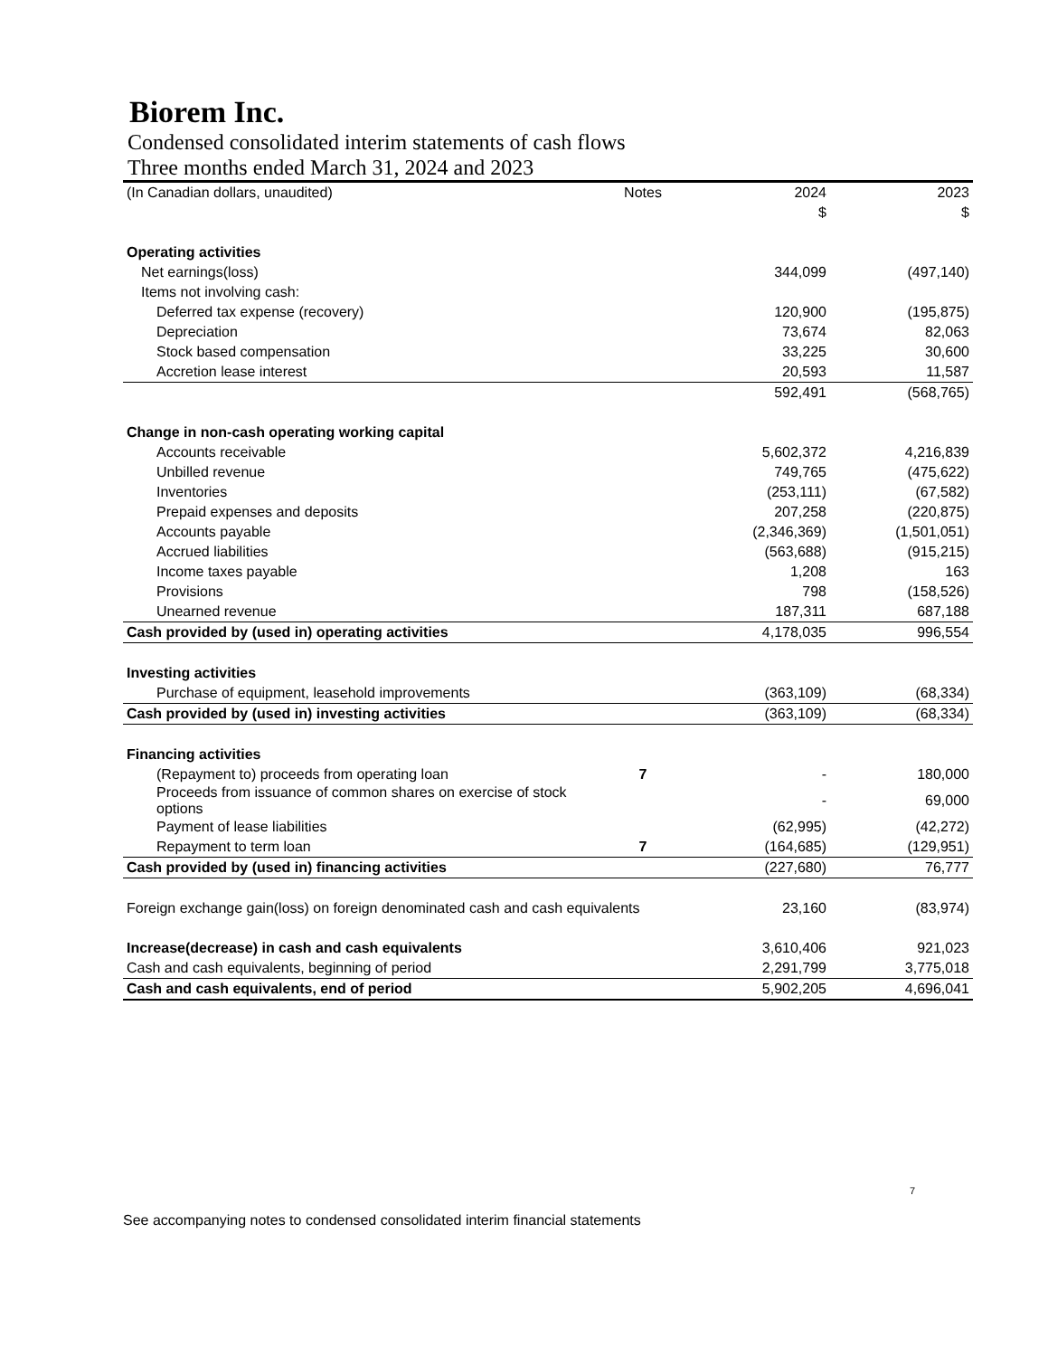Biorem Inc.
Condensed consolidated interim statements of cash flows
Three months ended March 31, 2024 and 2023
| (In Canadian dollars, unaudited) | Notes | 2024 | 2023 |
| --- | --- | --- | --- |
| | | $ | $ |
| Operating activities | | | |
| Net earnings(loss) | | 344,099 | (497,140) |
| Items not involving cash: | | | |
| Deferred tax expense (recovery) | | 120,900 | (195,875) |
| Depreciation | | 73,674 | 82,063 |
| Stock based compensation | | 33,225 | 30,600 |
| Accretion lease interest | | 20,593 | 11,587 |
| | | 592,491 | (568,765) |
| Change in non-cash operating working capital | | | |
| Accounts receivable | | 5,602,372 | 4,216,839 |
| Unbilled revenue | | 749,765 | (475,622) |
| Inventories | | (253,111) | (67,582) |
| Prepaid expenses and deposits | | 207,258 | (220,875) |
| Accounts payable | | (2,346,369) | (1,501,051) |
| Accrued liabilities | | (563,688) | (915,215) |
| Income taxes payable | | 1,208 | 163 |
| Provisions | | 798 | (158,526) |
| Unearned revenue | | 187,311 | 687,188 |
| Cash provided by (used in) operating activities | | 4,178,035 | 996,554 |
| Investing activities | | | |
| Purchase of equipment, leasehold improvements | | (363,109) | (68,334) |
| Cash provided by (used in) investing activities | | (363,109) | (68,334) |
| Financing activities | | | |
| (Repayment to) proceeds from operating loan | 7 | - | 180,000 |
| Proceeds from issuance of common shares on exercise of stock options | | - | 69,000 |
| Payment of lease liabilities | | (62,995) | (42,272) |
| Repayment to term loan | 7 | (164,685) | (129,951) |
| Cash provided by (used in) financing activities | | (227,680) | 76,777 |
| Foreign exchange gain(loss) on foreign denominated cash and cash equivalents | | 23,160 | (83,974) |
| Increase(decrease) in cash and cash equivalents | | 3,610,406 | 921,023 |
| Cash and cash equivalents, beginning of period | | 2,291,799 | 3,775,018 |
| Cash and cash equivalents, end of period | | 5,902,205 | 4,696,041 |
7
See accompanying notes to condensed consolidated interim financial statements